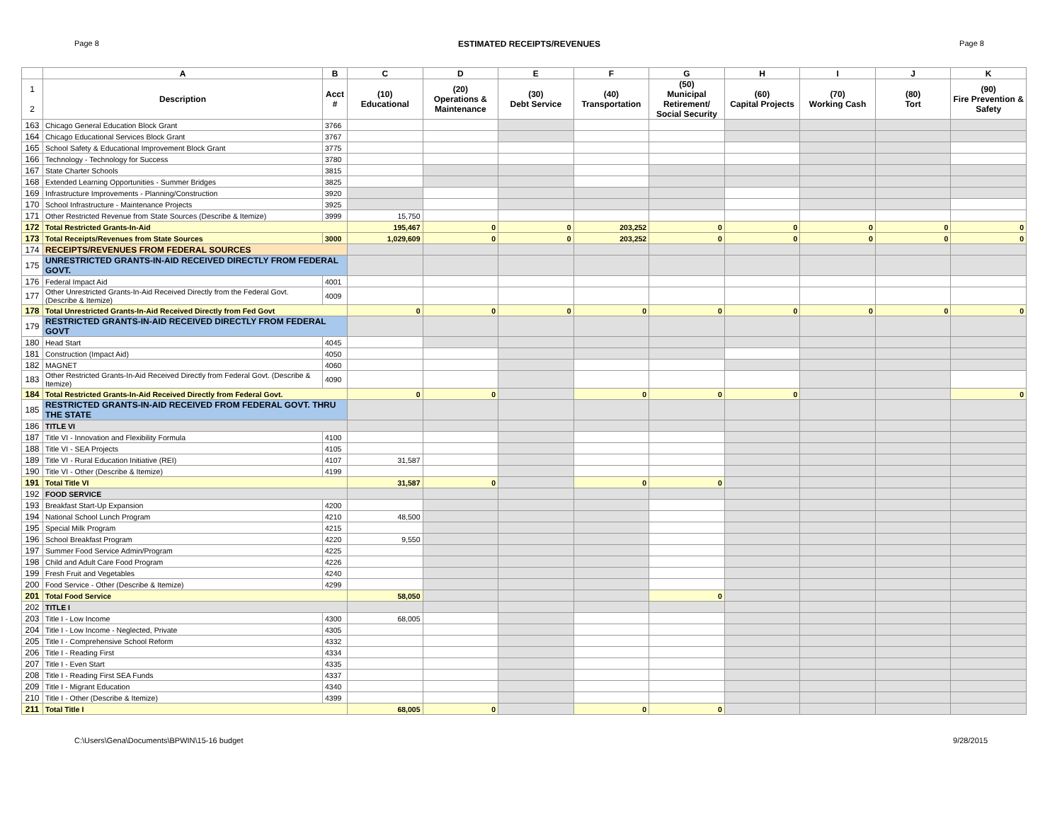Page 8 ESTIMATED RECEIPTS/REVENUES Page 8
| | A | B | C | D | E | F | G | H | I | J | K |
| --- | --- | --- | --- | --- | --- | --- | --- | --- | --- | --- | --- |
| 1 2 | Description | Acct # | (10) Educational | (20) Operations & Maintenance | (30) Debt Service | (40) Transportation | (50) Municipal Retirement/ Social Security | (60) Capital Projects | (70) Working Cash | (80) Tort | (90) Fire Prevention & Safety |
| 163 | Chicago General Education Block Grant | 3766 | | | | | | | | | |
| 164 | Chicago Educational Services Block Grant | 3767 | | | | | | | | | |
| 165 | School Safety & Educational Improvement Block Grant | 3775 | | | | | | | | | |
| 166 | Technology - Technology for Success | 3780 | | | | | | | | | |
| 167 | State Charter Schools | 3815 | | | | | | | | | |
| 168 | Extended Learning Opportunities - Summer Bridges | 3825 | | | | | | | | | |
| 169 | Infrastructure Improvements - Planning/Construction | 3920 | | | | | | | | | |
| 170 | School Infrastructure - Maintenance Projects | 3925 | | | | | | | | | |
| 171 | Other Restricted Revenue from State Sources (Describe & Itemize) | 3999 | 15,750 | | | | | | | | |
| 172 | Total Restricted Grants-In-Aid | | 195,467 | 0 | 0 | 203,252 | 0 | 0 | 0 | 0 | 0 |
| 173 | Total Receipts/Revenues from State Sources | 3000 | 1,029,609 | 0 | 0 | 203,252 | 0 | 0 | 0 | 0 | 0 |
| 174 | RECEIPTS/REVENUES FROM FEDERAL SOURCES | | | | | | | | | | |
| 175 | UNRESTRICTED GRANTS-IN-AID RECEIVED DIRECTLY FROM FEDERAL GOVT. | | | | | | | | | | |
| 176 | Federal Impact Aid | 4001 | | | | | | | | | |
| 177 | Other Unrestricted Grants-In-Aid Received Directly from the Federal Govt. (Describe & Itemize) | 4009 | | | | | | | | | |
| 178 | Total Unrestricted Grants-In-Aid Received Directly from Fed Govt | | 0 | 0 | 0 | 0 | 0 | 0 | 0 | 0 | 0 |
| 179 | RESTRICTED GRANTS-IN-AID RECEIVED DIRECTLY FROM FEDERAL GOVT | | | | | | | | | | |
| 180 | Head Start | 4045 | | | | | | | | | |
| 181 | Construction (Impact Aid) | 4050 | | | | | | | | | |
| 182 | MAGNET | 4060 | | | | | | | | | |
| 183 | Other Restricted Grants-In-Aid Received Directly from Federal Govt. (Describe & Itemize) | 4090 | | | | | | | | | |
| 184 | Total Restricted Grants-In-Aid Received Directly from Federal Govt. | | 0 | 0 | | 0 | 0 | 0 | | | 0 |
| 185 | RESTRICTED GRANTS-IN-AID RECEIVED FROM FEDERAL GOVT. THRU THE STATE | | | | | | | | | | |
| 186 | TITLE VI | | | | | | | | | | |
| 187 | Title VI - Innovation and Flexibility Formula | 4100 | | | | | | | | | |
| 188 | Title VI - SEA Projects | 4105 | | | | | | | | | |
| 189 | Title VI - Rural Education Initiative (REI) | 4107 | 31,587 | | | | | | | | |
| 190 | Title VI - Other (Describe & Itemize) | 4199 | | | | | | | | | |
| 191 | Total Title VI | | 31,587 | 0 | | 0 | 0 | | | | |
| 192 | FOOD SERVICE | | | | | | | | | | |
| 193 | Breakfast Start-Up Expansion | 4200 | | | | | | | | | |
| 194 | National School Lunch Program | 4210 | 48,500 | | | | | | | | |
| 195 | Special Milk Program | 4215 | | | | | | | | | |
| 196 | School Breakfast Program | 4220 | 9,550 | | | | | | | | |
| 197 | Summer Food Service Admin/Program | 4225 | | | | | | | | | |
| 198 | Child and Adult Care Food Program | 4226 | | | | | | | | | |
| 199 | Fresh Fruit and Vegetables | 4240 | | | | | | | | | |
| 200 | Food Service - Other (Describe & Itemize) | 4299 | | | | | | | | | |
| 201 | Total Food Service | | 58,050 | | | | 0 | | | | |
| 202 | TITLE I | | | | | | | | | | |
| 203 | Title I - Low Income | 4300 | 68,005 | | | | | | | | |
| 204 | Title I - Low Income - Neglected, Private | 4305 | | | | | | | | | |
| 205 | Title I - Comprehensive School Reform | 4332 | | | | | | | | | |
| 206 | Title I - Reading First | 4334 | | | | | | | | | |
| 207 | Title I - Even Start | 4335 | | | | | | | | | |
| 208 | Title I - Reading First SEA Funds | 4337 | | | | | | | | | |
| 209 | Title I - Migrant Education | 4340 | | | | | | | | | |
| 210 | Title I - Other (Describe & Itemize) | 4399 | | | | | | | | | |
| 211 | Total Title I | | 68,005 | 0 | | 0 | 0 | | | | |
C:\Users\Gena\Documents\BPWIN\15-16 budget 9/28/2015